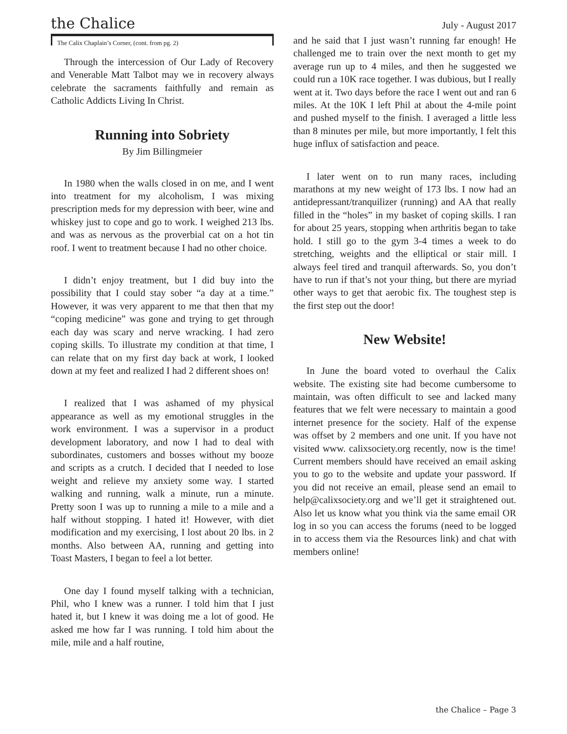the Chalice July - August 2017
The Calix Chaplain’s Corner, (cont. from pg. 2)
Through the intercession of Our Lady of Recovery and Venerable Matt Talbot may we in recovery always celebrate the sacraments faithfully and remain as Catholic Addicts Living In Christ.
Running into Sobriety
By Jim Billingmeier
In 1980 when the walls closed in on me, and I went into treatment for my alcoholism, I was mixing prescription meds for my depression with beer, wine and whiskey just to cope and go to work. I weighed 213 lbs. and was as nervous as the proverbial cat on a hot tin roof. I went to treatment because I had no other choice.
I didn’t enjoy treatment, but I did buy into the possibility that I could stay sober “a day at a time.” However, it was very apparent to me that then that my “coping medicine” was gone and trying to get through each day was scary and nerve wracking. I had zero coping skills. To illustrate my condition at that time, I can relate that on my first day back at work, I looked down at my feet and realized I had 2 different shoes on!
I realized that I was ashamed of my physical appearance as well as my emotional struggles in the work environment. I was a supervisor in a product development laboratory, and now I had to deal with subordinates, customers and bosses without my booze and scripts as a crutch. I decided that I needed to lose weight and relieve my anxiety some way. I started walking and running, walk a minute, run a minute. Pretty soon I was up to running a mile to a mile and a half without stopping. I hated it! However, with diet modification and my exercising, I lost about 20 lbs. in 2 months. Also between AA, running and getting into Toast Masters, I began to feel a lot better.
One day I found myself talking with a technician, Phil, who I knew was a runner. I told him that I just hated it, but I knew it was doing me a lot of good. He asked me how far I was running. I told him about the mile, mile and a half routine,
and he said that I just wasn’t running far enough! He challenged me to train over the next month to get my average run up to 4 miles, and then he suggested we could run a 10K race together. I was dubious, but I really went at it. Two days before the race I went out and ran 6 miles. At the 10K I left Phil at about the 4-mile point and pushed myself to the finish. I averaged a little less than 8 minutes per mile, but more importantly, I felt this huge influx of satisfaction and peace.
I later went on to run many races, including marathons at my new weight of 173 lbs. I now had an antidepressant/tranquilizer (running) and AA that really filled in the “holes” in my basket of coping skills. I ran for about 25 years, stopping when arthritis began to take hold. I still go to the gym 3-4 times a week to do stretching, weights and the elliptical or stair mill. I always feel tired and tranquil afterwards. So, you don’t have to run if that’s not your thing, but there are myriad other ways to get that aerobic fix. The toughest step is the first step out the door!
New Website!
In June the board voted to overhaul the Calix website. The existing site had become cumbersome to maintain, was often difficult to see and lacked many features that we felt were necessary to maintain a good internet presence for the society. Half of the expense was offset by 2 members and one unit. If you have not visited www. calixsociety.org recently, now is the time! Current members should have received an email asking you to go to the website and update your password. If you did not receive an email, please send an email to help@calixsociety.org and we’ll get it straightened out. Also let us know what you think via the same email OR log in so you can access the forums (need to be logged in to access them via the Resources link) and chat with members online!
the Chalice – Page 3